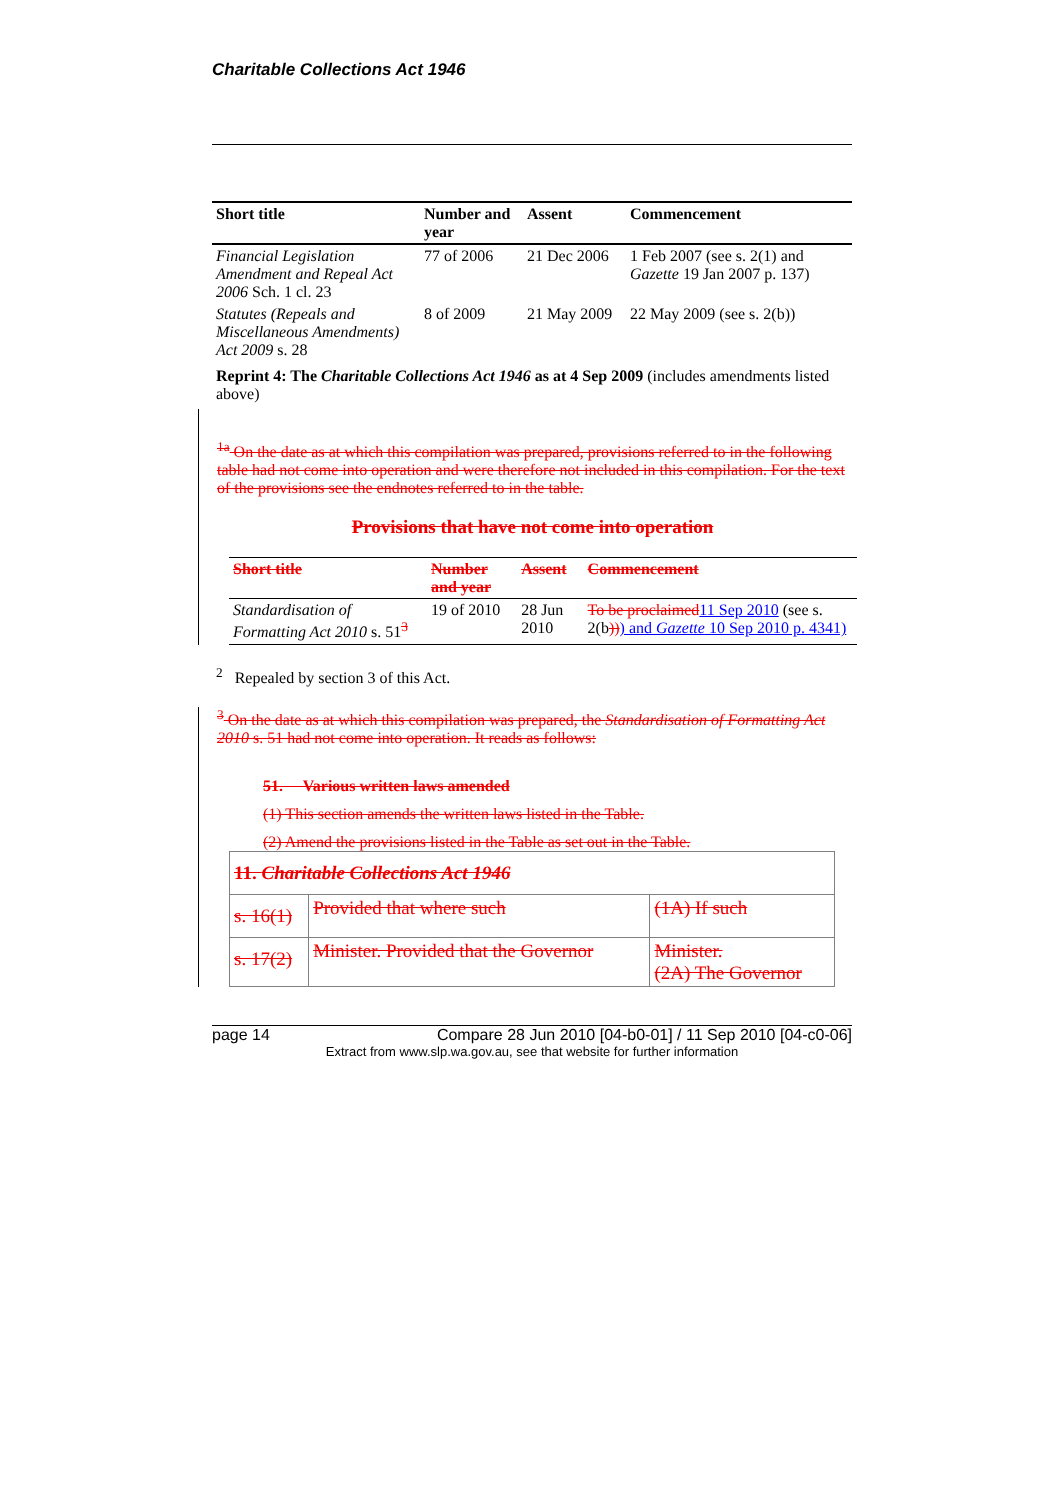Charitable Collections Act 1946
| Short title | Number and year | Assent | Commencement |
| --- | --- | --- | --- |
| Financial Legislation Amendment and Repeal Act 2006 Sch. 1 cl. 23 | 77 of 2006 | 21 Dec 2006 | 1 Feb 2007 (see s. 2(1) and Gazette 19 Jan 2007 p. 137) |
| Statutes (Repeals and Miscellaneous Amendments) Act 2009 s. 28 | 8 of 2009 | 21 May 2009 | 22 May 2009 (see s. 2(b)) |
Reprint 4: The Charitable Collections Act 1946 as at 4 Sep 2009 (includes amendments listed above)
<sup>1a</sup> On the date as at which this compilation was prepared, provisions referred to in the following table had not come into operation and were therefore not included in this compilation. For the text of the provisions see the endnotes referred to in the table.
Provisions that have not come into operation
| Short title | Number and year | Assent | Commencement |
| --- | --- | --- | --- |
| Standardisation of Formatting Act 2010 s. 51<sup>3</sup> | 19 of 2010 | 28 Jun 2010 | To be proclaimed 11 Sep 2010 (see s. 2(b )) ) and Gazette 10 Sep 2010 p. 4341) |
<sup>2</sup> Repealed by section 3 of this Act.
<sup>3</sup> On the date as at which this compilation was prepared, the Standardisation of Formatting Act 2010 s. 51 had not come into operation. It reads as follows:
51. Various written laws amended
(1) This section amends the written laws listed in the Table.
(2) Amend the provisions listed in the Table as set out in the Table.
| 11. Charitable Collections Act 1946 | | |
| s. 16(1) | Provided that where such | (1A) If such |
| s. 17(2) | Minister. Provided that the Governor | Minister. (2A) The Governor |
page 14 Compare 28 Jun 2010 [04-b0-01] / 11 Sep 2010 [04-c0-06]
Extract from www.slp.wa.gov.au, see that website for further information